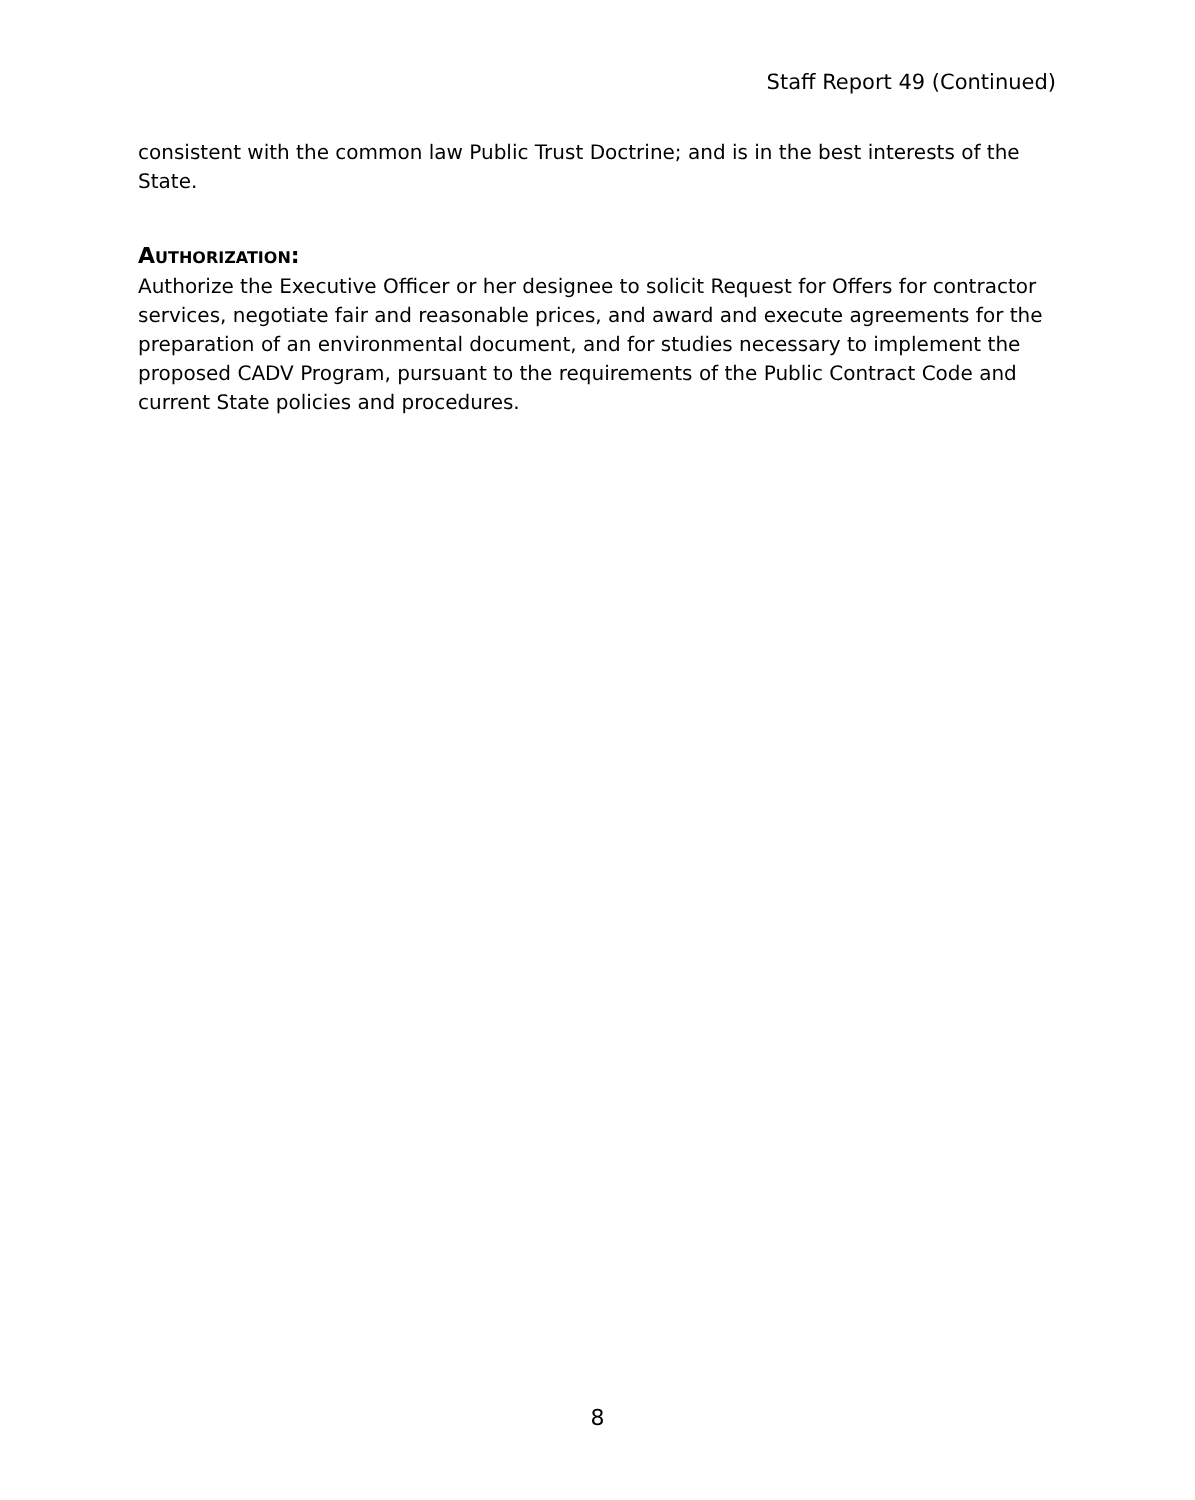Staff Report 49 (Continued)
consistent with the common law Public Trust Doctrine; and is in the best interests of the State.
AUTHORIZATION:
Authorize the Executive Officer or her designee to solicit Request for Offers for contractor services, negotiate fair and reasonable prices, and award and execute agreements for the preparation of an environmental document, and for studies necessary to implement the proposed CADV Program, pursuant to the requirements of the Public Contract Code and current State policies and procedures.
8